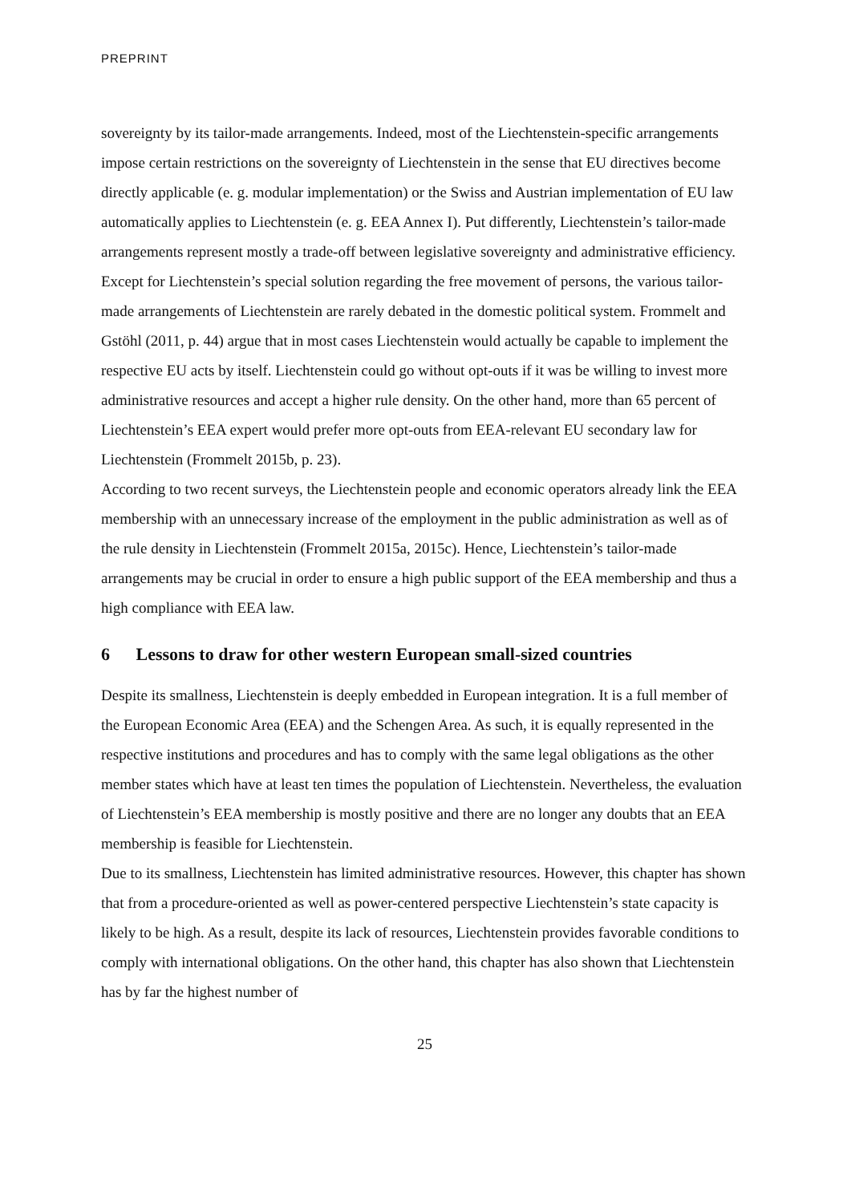PREPRINT
sovereignty by its tailor-made arrangements. Indeed, most of the Liechtenstein-specific arrangements impose certain restrictions on the sovereignty of Liechtenstein in the sense that EU directives become directly applicable (e. g. modular implementation) or the Swiss and Austrian implementation of EU law automatically applies to Liechtenstein (e. g. EEA Annex I). Put differently, Liechtenstein’s tailor-made arrangements represent mostly a trade-off between legislative sovereignty and administrative efficiency.
Except for Liechtenstein’s special solution regarding the free movement of persons, the various tailor-made arrangements of Liechtenstein are rarely debated in the domestic political system. Frommelt and Gstöhl (2011, p. 44) argue that in most cases Liechtenstein would actually be capable to implement the respective EU acts by itself. Liechtenstein could go without opt-outs if it was be willing to invest more administrative resources and accept a higher rule density. On the other hand, more than 65 percent of Liechtenstein’s EEA expert would prefer more opt-outs from EEA-relevant EU secondary law for Liechtenstein (Frommelt 2015b, p. 23).
According to two recent surveys, the Liechtenstein people and economic operators already link the EEA membership with an unnecessary increase of the employment in the public administration as well as of the rule density in Liechtenstein (Frommelt 2015a, 2015c). Hence, Liechtenstein’s tailor-made arrangements may be crucial in order to ensure a high public support of the EEA membership and thus a high compliance with EEA law.
6 Lessons to draw for other western European small-sized countries
Despite its smallness, Liechtenstein is deeply embedded in European integration. It is a full member of the European Economic Area (EEA) and the Schengen Area. As such, it is equally represented in the respective institutions and procedures and has to comply with the same legal obligations as the other member states which have at least ten times the population of Liechtenstein. Nevertheless, the evaluation of Liechtenstein’s EEA membership is mostly positive and there are no longer any doubts that an EEA membership is feasible for Liechtenstein.
Due to its smallness, Liechtenstein has limited administrative resources. However, this chapter has shown that from a procedure-oriented as well as power-centered perspective Liechtenstein’s state capacity is likely to be high. As a result, despite its lack of resources, Liechtenstein provides favorable conditions to comply with international obligations. On the other hand, this chapter has also shown that Liechtenstein has by far the highest number of
25